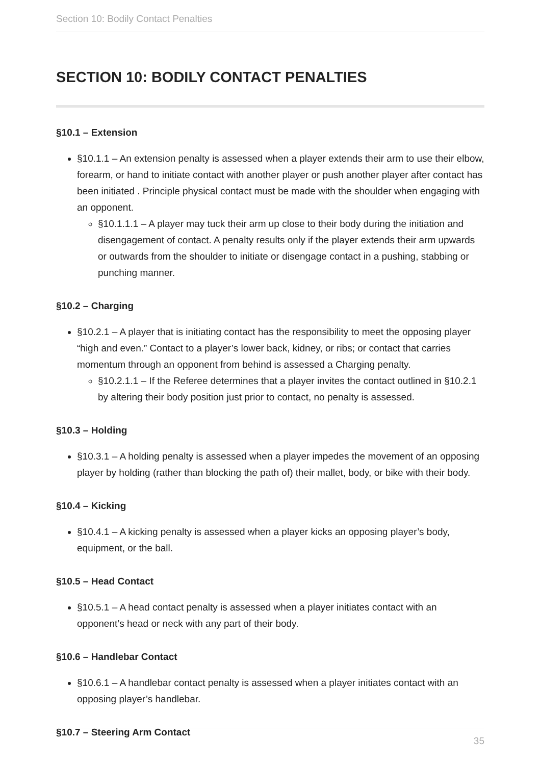Section 10: Bodily Contact Penalties
SECTION 10: BODILY CONTACT PENALTIES
§10.1 – Extension
§10.1.1 – An extension penalty is assessed when a player extends their arm to use their elbow, forearm, or hand to initiate contact with another player or push another player after contact has been initiated . Principle physical contact must be made with the shoulder when engaging with an opponent.
§10.1.1.1 – A player may tuck their arm up close to their body during the initiation and disengagement of contact. A penalty results only if the player extends their arm upwards or outwards from the shoulder to initiate or disengage contact in a pushing, stabbing or punching manner.
§10.2 – Charging
§10.2.1 – A player that is initiating contact has the responsibility to meet the opposing player “high and even.” Contact to a player’s lower back, kidney, or ribs; or contact that carries momentum through an opponent from behind is assessed a Charging penalty.
§10.2.1.1 – If the Referee determines that a player invites the contact outlined in §10.2.1 by altering their body position just prior to contact, no penalty is assessed.
§10.3 – Holding
§10.3.1 – A holding penalty is assessed when a player impedes the movement of an opposing player by holding (rather than blocking the path of) their mallet, body, or bike with their body.
§10.4 – Kicking
§10.4.1 – A kicking penalty is assessed when a player kicks an opposing player’s body, equipment, or the ball.
§10.5 – Head Contact
§10.5.1 – A head contact penalty is assessed when a player initiates contact with an opponent’s head or neck with any part of their body.
§10.6 – Handlebar Contact
§10.6.1 – A handlebar contact penalty is assessed when a player initiates contact with an opposing player’s handlebar.
§10.7 – Steering Arm Contact
35